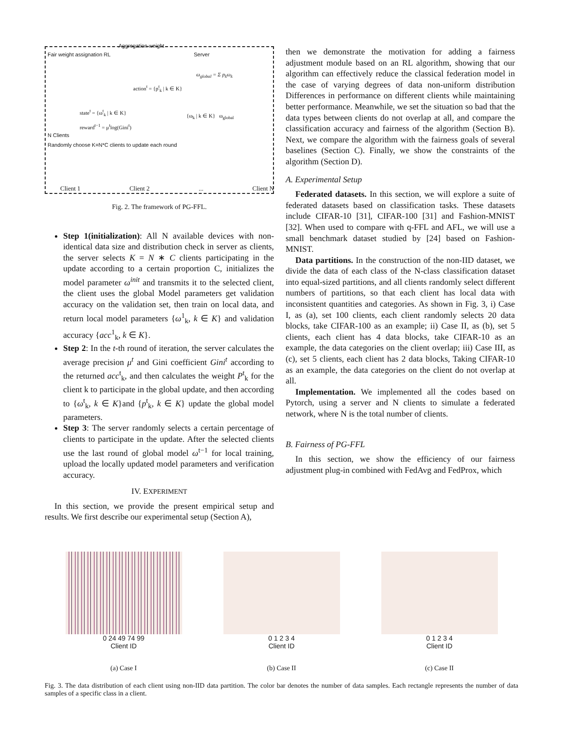Fair weight assignation RL
Aggregation weight
Server
ω<sub>global</sub> = Σ p<sub>k</sub>ω<sub>k</sub>
action<sup>t</sup> = {p<sup>t</sup><sub>k</sub> | k ∈ K}
state<sup>t</sup> = {ω<sup>t</sup><sub>k</sub> | k ∈ K}
reward<sup>t−1</sup> = μ<sup>t</sup>log(Gini<sup>t</sup>)
{ω<sub>k</sub> | k ∈ K} ω<sub>global</sub>
N Clients
Randomly choose K=N*C clients to update each round
Client 1 Client 2... Client N
Fig. 2. The framework of PG-FFL.
Step 1(initialization): All N available devices with non-identical data size and distribution check in server as clients, the server selects K = N ∗ C clients participating in the update according to a certain proportion C, initializes the model parameter ω<sup>init</sup> and transmits it to the selected client, the client uses the global Model parameters get validation accuracy on the validation set, then train on local data, and return local model parameters {ω<sup>1</sup><sub>k</sub>, k ∈ K} and validation accuracy {acc<sup>1</sup><sub>k</sub>, k ∈ K}.
Step 2: In the t-th round of iteration, the server calculates the average precision μ<sup>t</sup> and Gini coefficient Gini<sup>t</sup> according to the returned acc<sup>t</sup><sub>k</sub>, and then calculates the weight P<sup>t</sup><sub>k</sub> for the client k to participate in the global update, and then according to {ω<sup>t</sup><sub>k</sub>, k ∈ K}and {p<sup>t</sup><sub>k</sub>, k ∈ K} update the global model parameters.
Step 3: The server randomly selects a certain percentage of clients to participate in the update. After the selected clients use the last round of global model ω<sup>t−1</sup> for local training, upload the locally updated model parameters and verification accuracy.
IV. EXPERIMENT
In this section, we provide the present empirical setup and results. We first describe our experimental setup (Section A),
then we demonstrate the motivation for adding a fairness adjustment module based on an RL algorithm, showing that our algorithm can effectively reduce the classical federation model in the case of varying degrees of data non-uniform distribution Differences in performance on different clients while maintaining better performance. Meanwhile, we set the situation so bad that the data types between clients do not overlap at all, and compare the classification accuracy and fairness of the algorithm (Section B). Next, we compare the algorithm with the fairness goals of several baselines (Section C). Finally, we show the constraints of the algorithm (Section D).
A. Experimental Setup
Federated datasets. In this section, we will explore a suite of federated datasets based on classification tasks. These datasets include CIFAR-10 [31], CIFAR-100 [31] and Fashion-MNIST [32]. When used to compare with q-FFL and AFL, we will use a small benchmark dataset studied by [24] based on Fashion-MNIST.
Data partitions. In the construction of the non-IID dataset, we divide the data of each class of the N-class classification dataset into equal-sized partitions, and all clients randomly select different numbers of partitions, so that each client has local data with inconsistent quantities and categories. As shown in Fig. 3, i) Case I, as (a), set 100 clients, each client randomly selects 20 data blocks, take CIFAR-100 as an example; ii) Case II, as (b), set 5 clients, each client has 4 data blocks, take CIFAR-10 as an example, the data categories on the client overlap; iii) Case III, as (c), set 5 clients, each client has 2 data blocks, Taking CIFAR-10 as an example, the data categories on the client do not overlap at all.
Implementation. We implemented all the codes based on Pytorch, using a server and N clients to simulate a federated network, where N is the total number of clients.
B. Fairness of PG-FFL
In this section, we show the efficiency of our fairness adjustment plug-in combined with FedAvg and FedProx, which
0 24 49 74 99
Client ID
(a) Case I
0 1 2 3 4
Client ID
(b) Case II
0 1 2 3 4
Client ID
(c) Case II
Fig. 3. The data distribution of each client using non-IID data partition. The color bar denotes the number of data samples. Each rectangle represents the number of data samples of a specific class in a client.